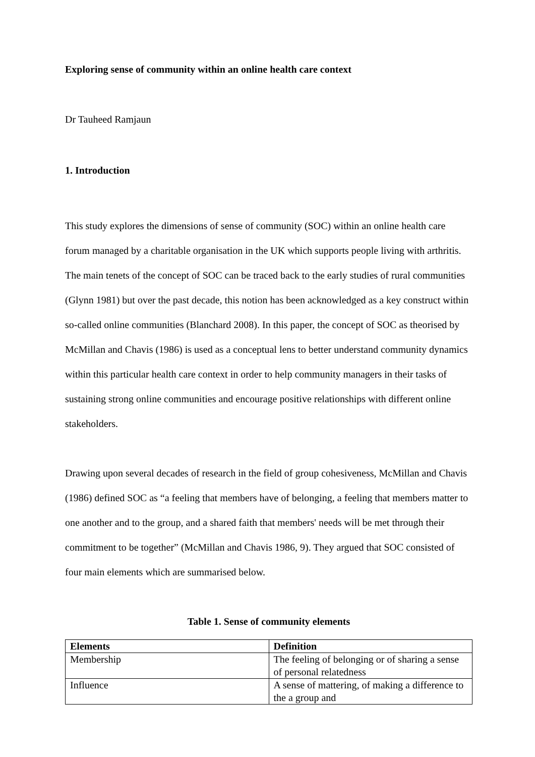Exploring sense of community within an online health care context
Dr Tauheed Ramjaun
1. Introduction
This study explores the dimensions of sense of community (SOC) within an online health care forum managed by a charitable organisation in the UK which supports people living with arthritis. The main tenets of the concept of SOC can be traced back to the early studies of rural communities (Glynn 1981) but over the past decade, this notion has been acknowledged as a key construct within so-called online communities (Blanchard 2008). In this paper, the concept of SOC as theorised by McMillan and Chavis (1986) is used as a conceptual lens to better understand community dynamics within this particular health care context in order to help community managers in their tasks of sustaining strong online communities and encourage positive relationships with different online stakeholders.
Drawing upon several decades of research in the field of group cohesiveness, McMillan and Chavis (1986) defined SOC as “a feeling that members have of belonging, a feeling that members matter to one another and to the group, and a shared faith that members' needs will be met through their commitment to be together” (McMillan and Chavis 1986, 9). They argued that SOC consisted of four main elements which are summarised below.
Table 1. Sense of community elements
| Elements | Definition |
| --- | --- |
| Membership | The feeling of belonging or of sharing a sense of personal relatedness |
| Influence | A sense of mattering, of making a difference to the a group and |